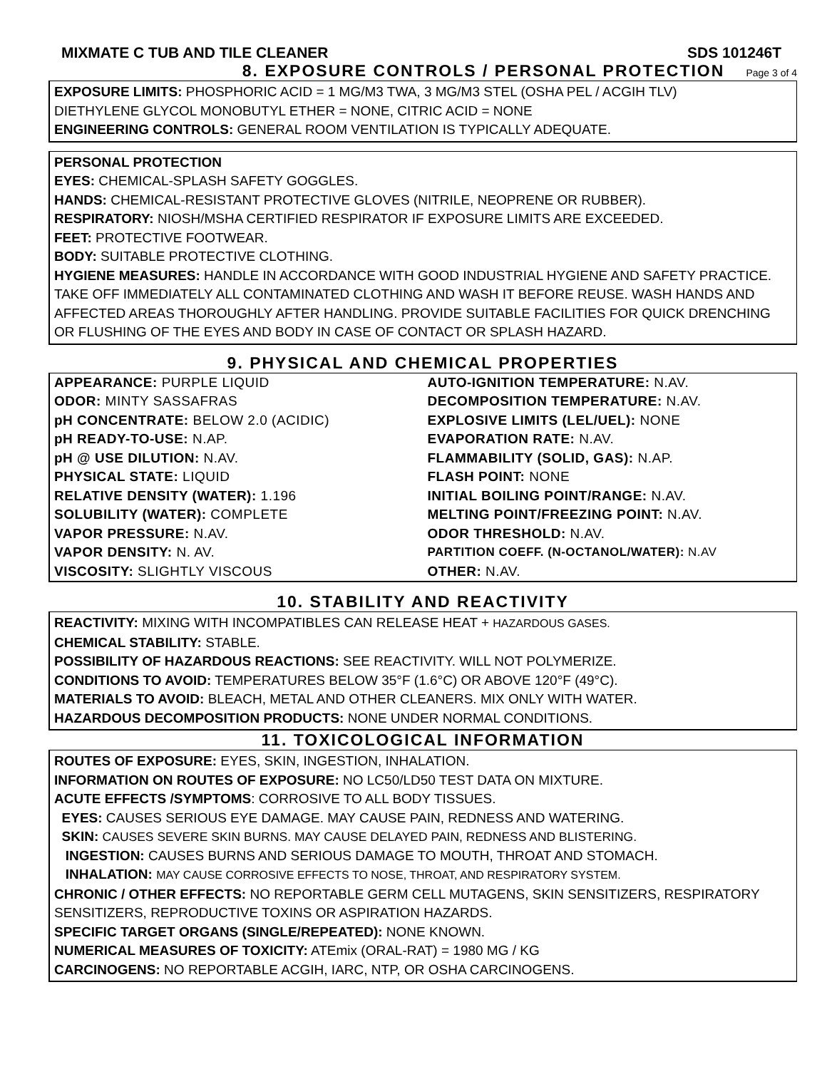MIXMATE C TUB AND TILE CLEANER SDS 101246T
8. EXPOSURE CONTROLS / PERSONAL PROTECTION Page 3 of 4
EXPOSURE LIMITS: PHOSPHORIC ACID = 1 MG/M3 TWA, 3 MG/M3 STEL (OSHA PEL / ACGIH TLV)
DIETHYLENE GLYCOL MONOBUTYL ETHER = NONE, CITRIC ACID = NONE
ENGINEERING CONTROLS: GENERAL ROOM VENTILATION IS TYPICALLY ADEQUATE.
PERSONAL PROTECTION
EYES: CHEMICAL-SPLASH SAFETY GOGGLES.
HANDS: CHEMICAL-RESISTANT PROTECTIVE GLOVES (NITRILE, NEOPRENE OR RUBBER).
RESPIRATORY: NIOSH/MSHA CERTIFIED RESPIRATOR IF EXPOSURE LIMITS ARE EXCEEDED.
FEET: PROTECTIVE FOOTWEAR.
BODY: SUITABLE PROTECTIVE CLOTHING.
HYGIENE MEASURES: HANDLE IN ACCORDANCE WITH GOOD INDUSTRIAL HYGIENE AND SAFETY PRACTICE. TAKE OFF IMMEDIATELY ALL CONTAMINATED CLOTHING AND WASH IT BEFORE REUSE. WASH HANDS AND AFFECTED AREAS THOROUGHLY AFTER HANDLING. PROVIDE SUITABLE FACILITIES FOR QUICK DRENCHING OR FLUSHING OF THE EYES AND BODY IN CASE OF CONTACT OR SPLASH HAZARD.
9. PHYSICAL AND CHEMICAL PROPERTIES
| APPEARANCE: PURPLE LIQUID | AUTO-IGNITION TEMPERATURE: N.AV. |
| ODOR: MINTY SASSAFRAS | DECOMPOSITION TEMPERATURE: N.AV. |
| pH CONCENTRATE: BELOW 2.0 (ACIDIC) | EXPLOSIVE LIMITS (LEL/UEL): NONE |
| pH READY-TO-USE: N.AP. | EVAPORATION RATE: N.AV. |
| pH @ USE DILUTION: N.AV. | FLAMMABILITY (SOLID, GAS): N.AP. |
| PHYSICAL STATE: LIQUID | FLASH POINT: NONE |
| RELATIVE DENSITY (WATER): 1.196 | INITIAL BOILING POINT/RANGE: N.AV. |
| SOLUBILITY (WATER): COMPLETE | MELTING POINT/FREEZING POINT: N.AV. |
| VAPOR PRESSURE: N.AV. | ODOR THRESHOLD: N.AV. |
| VAPOR DENSITY: N. AV. | PARTITION COEFF. (N-OCTANOL/WATER): N.AV |
| VISCOSITY: SLIGHTLY VISCOUS | OTHER: N.AV. |
10. STABILITY AND REACTIVITY
REACTIVITY: MIXING WITH INCOMPATIBLES CAN RELEASE HEAT + HAZARDOUS GASES.
CHEMICAL STABILITY: STABLE.
POSSIBILITY OF HAZARDOUS REACTIONS: SEE REACTIVITY. WILL NOT POLYMERIZE.
CONDITIONS TO AVOID: TEMPERATURES BELOW 35°F (1.6°C) OR ABOVE 120°F (49°C).
MATERIALS TO AVOID: BLEACH, METAL AND OTHER CLEANERS. MIX ONLY WITH WATER.
HAZARDOUS DECOMPOSITION PRODUCTS: NONE UNDER NORMAL CONDITIONS.
11. TOXICOLOGICAL INFORMATION
ROUTES OF EXPOSURE: EYES, SKIN, INGESTION, INHALATION.
INFORMATION ON ROUTES OF EXPOSURE: NO LC50/LD50 TEST DATA ON MIXTURE.
ACUTE EFFECTS /SYMPTOMS: CORROSIVE TO ALL BODY TISSUES.
EYES: CAUSES SERIOUS EYE DAMAGE. MAY CAUSE PAIN, REDNESS AND WATERING.
SKIN: CAUSES SEVERE SKIN BURNS. MAY CAUSE DELAYED PAIN, REDNESS AND BLISTERING.
INGESTION: CAUSES BURNS AND SERIOUS DAMAGE TO MOUTH, THROAT AND STOMACH.
INHALATION: MAY CAUSE CORROSIVE EFFECTS TO NOSE, THROAT, AND RESPIRATORY SYSTEM.
CHRONIC / OTHER EFFECTS: NO REPORTABLE GERM CELL MUTAGENS, SKIN SENSITIZERS, RESPIRATORY SENSITIZERS, REPRODUCTIVE TOXINS OR ASPIRATION HAZARDS.
SPECIFIC TARGET ORGANS (SINGLE/REPEATED): NONE KNOWN.
NUMERICAL MEASURES OF TOXICITY: ATEmix (ORAL-RAT) = 1980 MG / KG
CARCINOGENS: NO REPORTABLE ACGIH, IARC, NTP, OR OSHA CARCINOGENS.